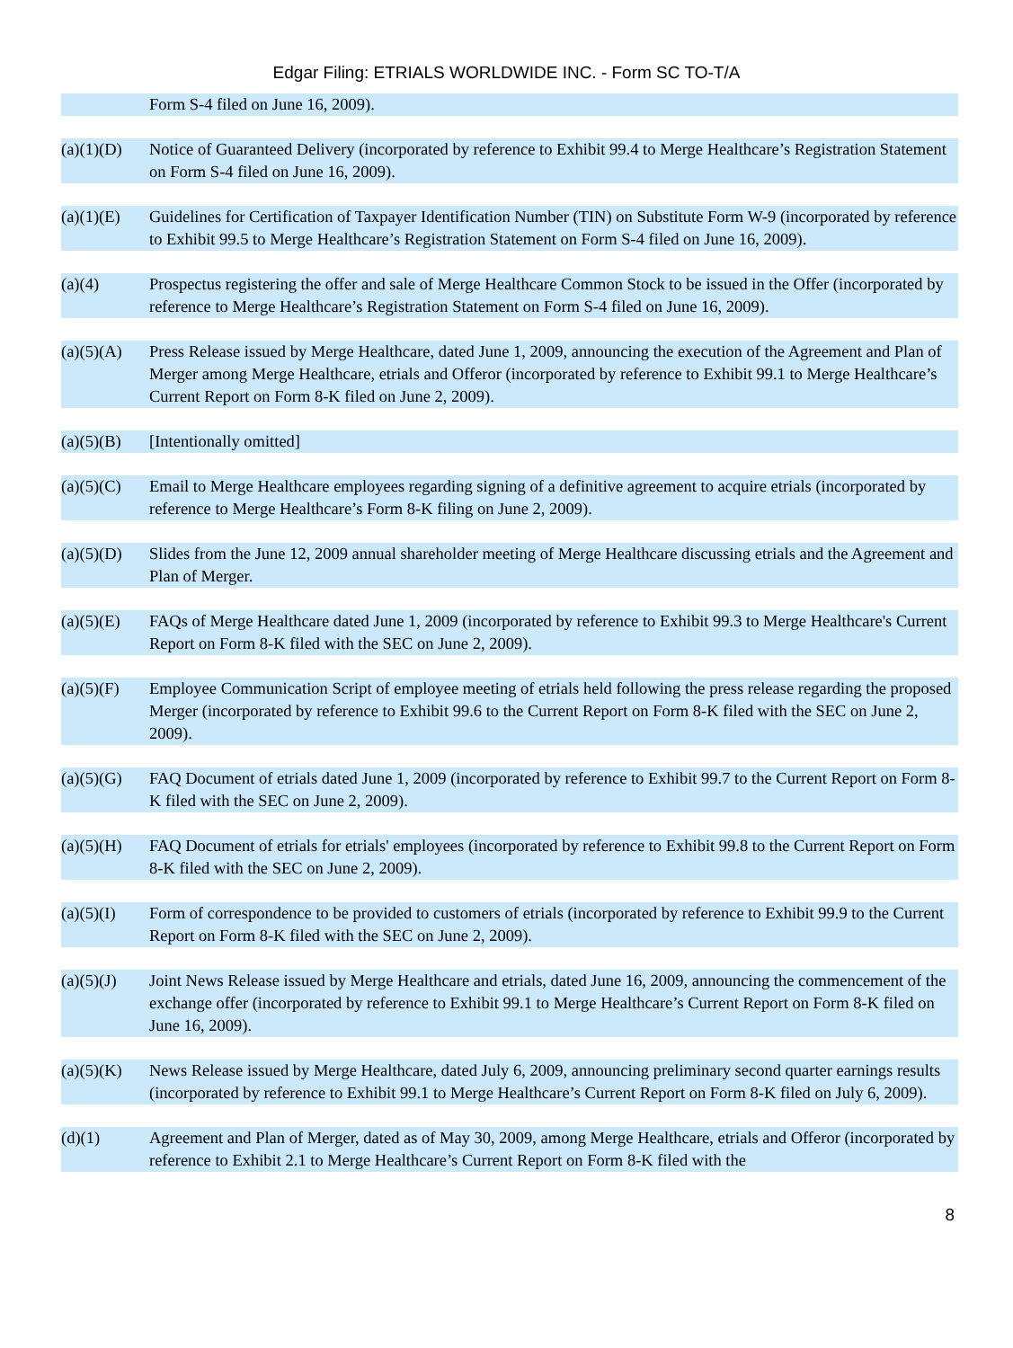Edgar Filing: ETRIALS WORLDWIDE INC. - Form SC TO-T/A
| | Form S-4 filed on June 16, 2009). |
| (a)(1)(D) | Notice of Guaranteed Delivery (incorporated by reference to Exhibit 99.4 to Merge Healthcare’s Registration Statement on Form S-4 filed on June 16, 2009). |
| (a)(1)(E) | Guidelines for Certification of Taxpayer Identification Number (TIN) on Substitute Form W-9 (incorporated by reference to Exhibit 99.5 to Merge Healthcare’s Registration Statement on Form S-4 filed on June 16, 2009). |
| (a)(4) | Prospectus registering the offer and sale of Merge Healthcare Common Stock to be issued in the Offer (incorporated by reference to Merge Healthcare’s Registration Statement on Form S-4 filed on June 16, 2009). |
| (a)(5)(A) | Press Release issued by Merge Healthcare, dated June 1, 2009, announcing the execution of the Agreement and Plan of Merger among Merge Healthcare, etrials and Offeror (incorporated by reference to Exhibit 99.1 to Merge Healthcare’s Current Report on Form 8-K filed on June 2, 2009). |
| (a)(5)(B) | [Intentionally omitted] |
| (a)(5)(C) | Email to Merge Healthcare employees regarding signing of a definitive agreement to acquire etrials (incorporated by reference to Merge Healthcare’s Form 8-K filing on June 2, 2009). |
| (a)(5)(D) | Slides from the June 12, 2009 annual shareholder meeting of Merge Healthcare discussing etrials and the Agreement and Plan of Merger. |
| (a)(5)(E) | FAQs of Merge Healthcare dated June 1, 2009 (incorporated by reference to Exhibit 99.3 to Merge Healthcare's Current Report on Form 8-K filed with the SEC on June 2, 2009). |
| (a)(5)(F) | Employee Communication Script of employee meeting of etrials held following the press release regarding the proposed Merger (incorporated by reference to Exhibit 99.6 to the Current Report on Form 8-K filed with the SEC on June 2, 2009). |
| (a)(5)(G) | FAQ Document of etrials dated June 1, 2009 (incorporated by reference to Exhibit 99.7 to the Current Report on Form 8-K filed with the SEC on June 2, 2009). |
| (a)(5)(H) | FAQ Document of etrials for etrials' employees (incorporated by reference to Exhibit 99.8 to the Current Report on Form 8-K filed with the SEC on June 2, 2009). |
| (a)(5)(I) | Form of correspondence to be provided to customers of etrials (incorporated by reference to Exhibit 99.9 to the Current Report on Form 8-K filed with the SEC on June 2, 2009). |
| (a)(5)(J) | Joint News Release issued by Merge Healthcare and etrials, dated June 16, 2009, announcing the commencement of the exchange offer (incorporated by reference to Exhibit 99.1 to Merge Healthcare’s Current Report on Form 8-K filed on June 16, 2009). |
| (a)(5)(K) | News Release issued by Merge Healthcare, dated July 6, 2009, announcing preliminary second quarter earnings results (incorporated by reference to Exhibit 99.1 to Merge Healthcare’s Current Report on Form 8-K filed on July 6, 2009). |
| (d)(1) | Agreement and Plan of Merger, dated as of May 30, 2009, among Merge Healthcare, etrials and Offeror (incorporated by reference to Exhibit 2.1 to Merge Healthcare’s Current Report on Form 8-K filed with the |
8